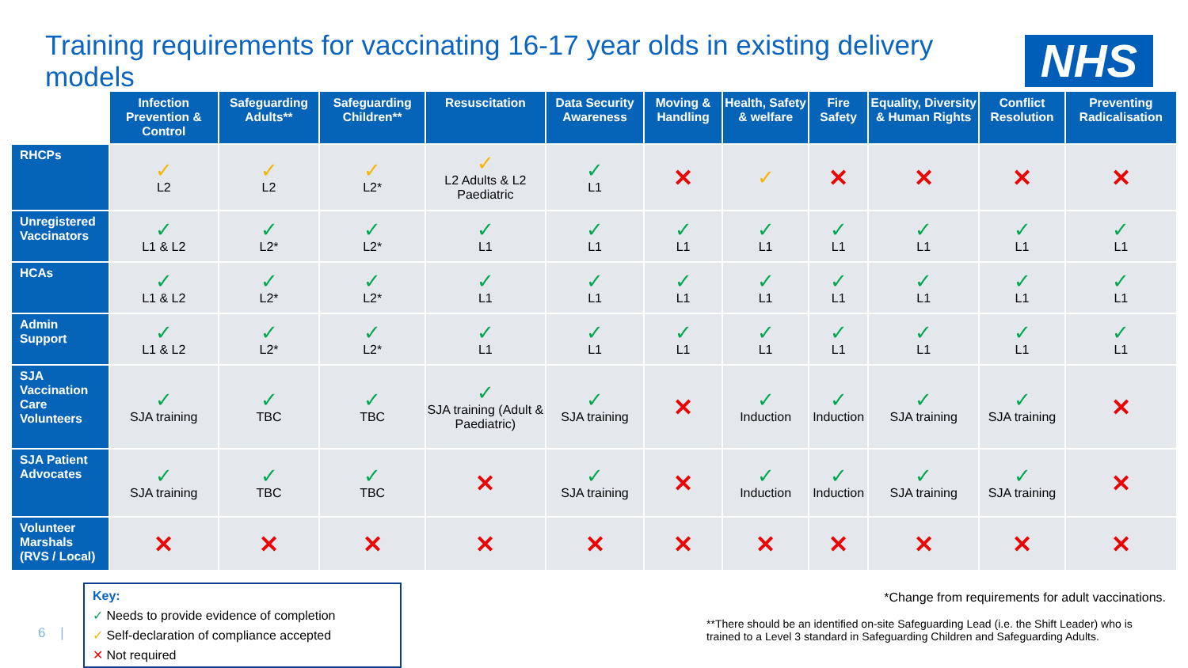Training requirements for vaccinating 16-17 year olds in existing delivery models
NHS
| | Infection Prevention & Control | Safeguarding Adults** | Safeguarding Children** | Resuscitation | Data Security Awareness | Moving & Handling | Health, Safety & welfare | Fire Safety | Equality, Diversity & Human Rights | Conflict Resolution | Preventing Radicalisation |
| --- | --- | --- | --- | --- | --- | --- | --- | --- | --- | --- | --- |
| RHCPs | ✓ L2 | ✓ L2 | ✓ L2* | ✓ L2 Adults & L2 Paediatric | ✓ L1 | ✕ | ✓ | ✕ | ✕ | ✕ | ✕ |
| Unregistered Vaccinators | ✓ L1 & L2 | ✓ L2* | ✓ L2* | ✓ L1 | ✓ L1 | ✓ L1 | ✓ L1 | ✓ L1 | ✓ L1 | ✓ L1 | ✓ L1 |
| HCAs | ✓ L1 & L2 | ✓ L2* | ✓ L2* | ✓ L1 | ✓ L1 | ✓ L1 | ✓ L1 | ✓ L1 | ✓ L1 | ✓ L1 | ✓ L1 |
| Admin Support | ✓ L1 & L2 | ✓ L2* | ✓ L2* | ✓ L1 | ✓ L1 | ✓ L1 | ✓ L1 | ✓ L1 | ✓ L1 | ✓ L1 | ✓ L1 |
| SJA Vaccination Care Volunteers | ✓ SJA training | ✓ TBC | ✓ TBC | ✓ SJA training (Adult & Paediatric) | ✓ SJA training | ✕ | ✓ Induction | ✓ Induction | ✓ SJA training | ✓ SJA training | ✕ |
| SJA Patient Advocates | ✓ SJA training | ✓ TBC | ✓ TBC | ✕ | ✓ SJA training | ✕ | ✓ Induction | ✓ Induction | ✓ SJA training | ✓ SJA training | ✕ |
| Volunteer Marshals (RVS / Local) | ✕ | ✕ | ✕ | ✕ | ✕ | ✕ | ✕ | ✕ | ✕ | ✕ | ✕ |
Key:
✓ Needs to provide evidence of completion
✓ Self-declaration of compliance accepted
✕ Not required
6 |
*Change from requirements for adult vaccinations.
**There should be an identified on-site Safeguarding Lead (i.e. the Shift Leader) who is trained to a Level 3 standard in Safeguarding Children and Safeguarding Adults.